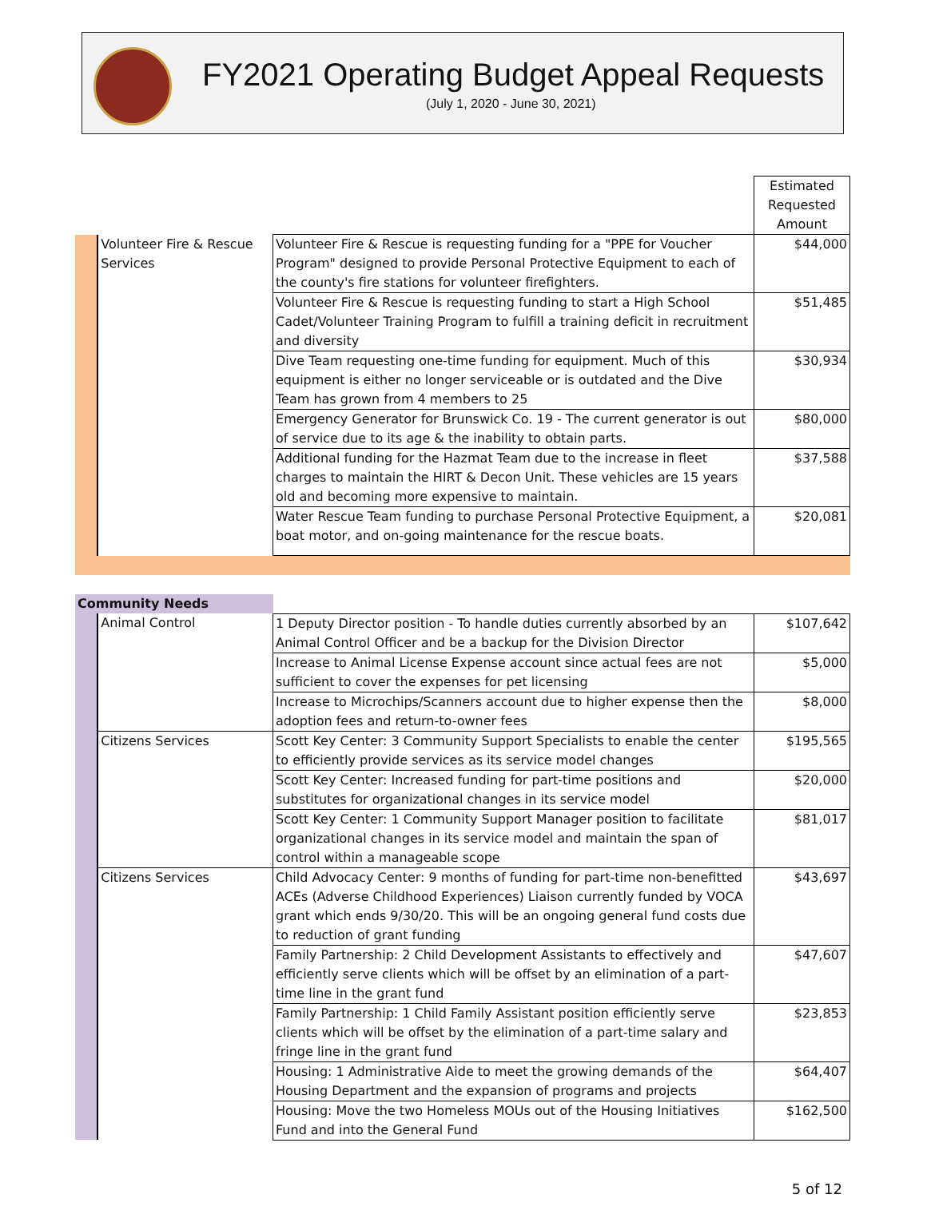FY2021 Operating Budget Appeal Requests
(July 1, 2020 - June 30, 2021)
| | | | Estimated Requested Amount |
| | Volunteer Fire & Rescue Services | Volunteer Fire & Rescue is requesting funding for a "PPE for Voucher Program" designed to provide Personal Protective Equipment to each of the county's fire stations for volunteer firefighters. | $44,000 |
| | | Volunteer Fire & Rescue is requesting funding to start a High School Cadet/Volunteer Training Program to fulfill a training deficit in recruitment and diversity | $51,485 |
| | | Dive Team requesting one-time funding for equipment. Much of this equipment is either no longer serviceable or is outdated and the Dive Team has grown from 4 members to 25 | $30,934 |
| | | Emergency Generator for Brunswick Co. 19 - The current generator is out of service due to its age & the inability to obtain parts. | $80,000 |
| | | Additional funding for the Hazmat Team due to the increase in fleet charges to maintain the HIRT & Decon Unit. These vehicles are 15 years old and becoming more expensive to maintain. | $37,588 |
| | | Water Rescue Team funding to purchase Personal Protective Equipment, a boat motor, and on-going maintenance for the rescue boats. | $20,081 |
| Community Needs | | | |
| | Animal Control | 1 Deputy Director position - To handle duties currently absorbed by an Animal Control Officer and be a backup for the Division Director | $107,642 |
| | | Increase to Animal License Expense account since actual fees are not sufficient to cover the expenses for pet licensing | $5,000 |
| | | Increase to Microchips/Scanners account due to higher expense then the adoption fees and return-to-owner fees | $8,000 |
| | Citizens Services | Scott Key Center: 3 Community Support Specialists to enable the center to efficiently provide services as its service model changes | $195,565 |
| | | Scott Key Center: Increased funding for part-time positions and substitutes for organizational changes in its service model | $20,000 |
| | | Scott Key Center: 1 Community Support Manager position to facilitate organizational changes in its service model and maintain the span of control within a manageable scope | $81,017 |
| | Citizens Services | Child Advocacy Center: 9 months of funding for part-time non-benefitted ACEs (Adverse Childhood Experiences) Liaison currently funded by VOCA grant which ends 9/30/20. This will be an ongoing general fund costs due to reduction of grant funding | $43,697 |
| | | Family Partnership: 2 Child Development Assistants to effectively and efficiently serve clients which will be offset by an elimination of a part-time line in the grant fund | $47,607 |
| | | Family Partnership: 1 Child Family Assistant position efficiently serve clients which will be offset by the elimination of a part-time salary and fringe line in the grant fund | $23,853 |
| | | Housing: 1 Administrative Aide to meet the growing demands of the Housing Department and the expansion of programs and projects | $64,407 |
| | | Housing: Move the two Homeless MOUs out of the Housing Initiatives Fund and into the General Fund | $162,500 |
5 of 12